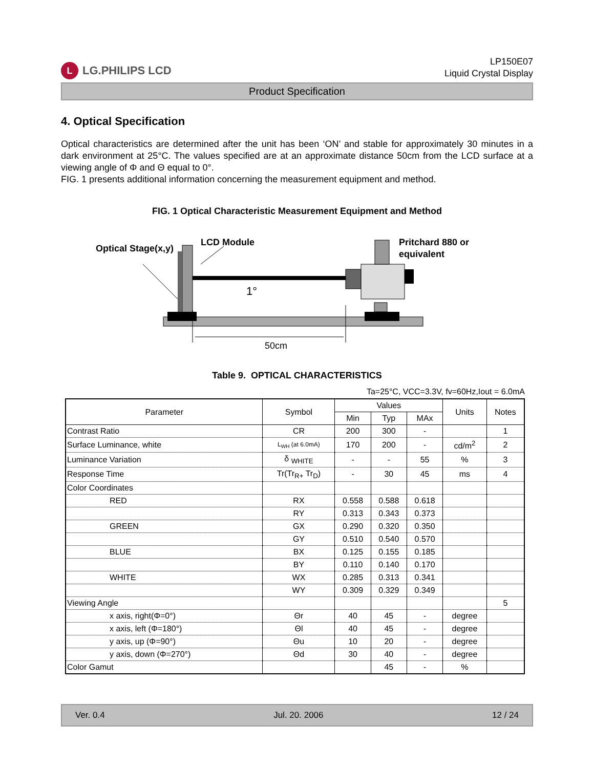L LG.PHILIPS LCD
LP150E07
Liquid Crystal Display
Product Specification
4. Optical Specification
Optical characteristics are determined after the unit has been ‘ON’ and stable for approximately 30 minutes in a dark environment at 25°C. The values specified are at an approximate distance 50cm from the LCD surface at a viewing angle of Φ and Θ equal to 0°.
FIG. 1 presents additional information concerning the measurement equipment and method.
FIG. 1 Optical Characteristic Measurement Equipment and Method
Optical Stage(x,y)
LCD Module
Pritchard 880 or
equivalent
1°
50cm
Table 9. OPTICAL CHARACTERISTICS
Ta=25°C, VCC=3.3V, fv=60Hz,Iout = 6.0mA
| Parameter | Symbol | Values | | | Units | Notes |
| --- | --- | --- | --- | --- | --- | --- |
| | | Min | Typ | MAx | | |
| Contrast Ratio | CR | 200 | 300 | - | | 1 |
| Surface Luminance, white | L<sub>WH</sub> (at 6.0mA) | 170 | 200 | - | cd/m<sup>2</sup> | 2 |
| Luminance Variation | δ <sub>WHITE</sub> | - | - | 55 | % | 3 |
| Response Time | Tr(Tr<sub>R+</sub> Tr<sub>D</sub>) | - | 30 | 45 | ms | 4 |
| Color Coordinates | | | | | | |
| RED | RX | 0.558 | 0.588 | 0.618 | | |
| | RY | 0.313 | 0.343 | 0.373 | | |
| GREEN | GX | 0.290 | 0.320 | 0.350 | | |
| | GY | 0.510 | 0.540 | 0.570 | | |
| BLUE | BX | 0.125 | 0.155 | 0.185 | | |
| | BY | 0.110 | 0.140 | 0.170 | | |
| WHITE | WX | 0.285 | 0.313 | 0.341 | | |
| | WY | 0.309 | 0.329 | 0.349 | | |
| Viewing Angle | | | | | | 5 |
| x axis, right(Φ=0°) | Θr | 40 | 45 | - | degree | |
| x axis, left (Φ=180°) | Θl | 40 | 45 | - | degree | |
| y axis, up (Φ=90°) | Θu | 10 | 20 | - | degree | |
| y axis, down (Φ=270°) | Θd | 30 | 40 | - | degree | |
| Color Gamut | | | 45 | - | % | |
Ver. 0.4 Jul. 20. 2006 12 / 24